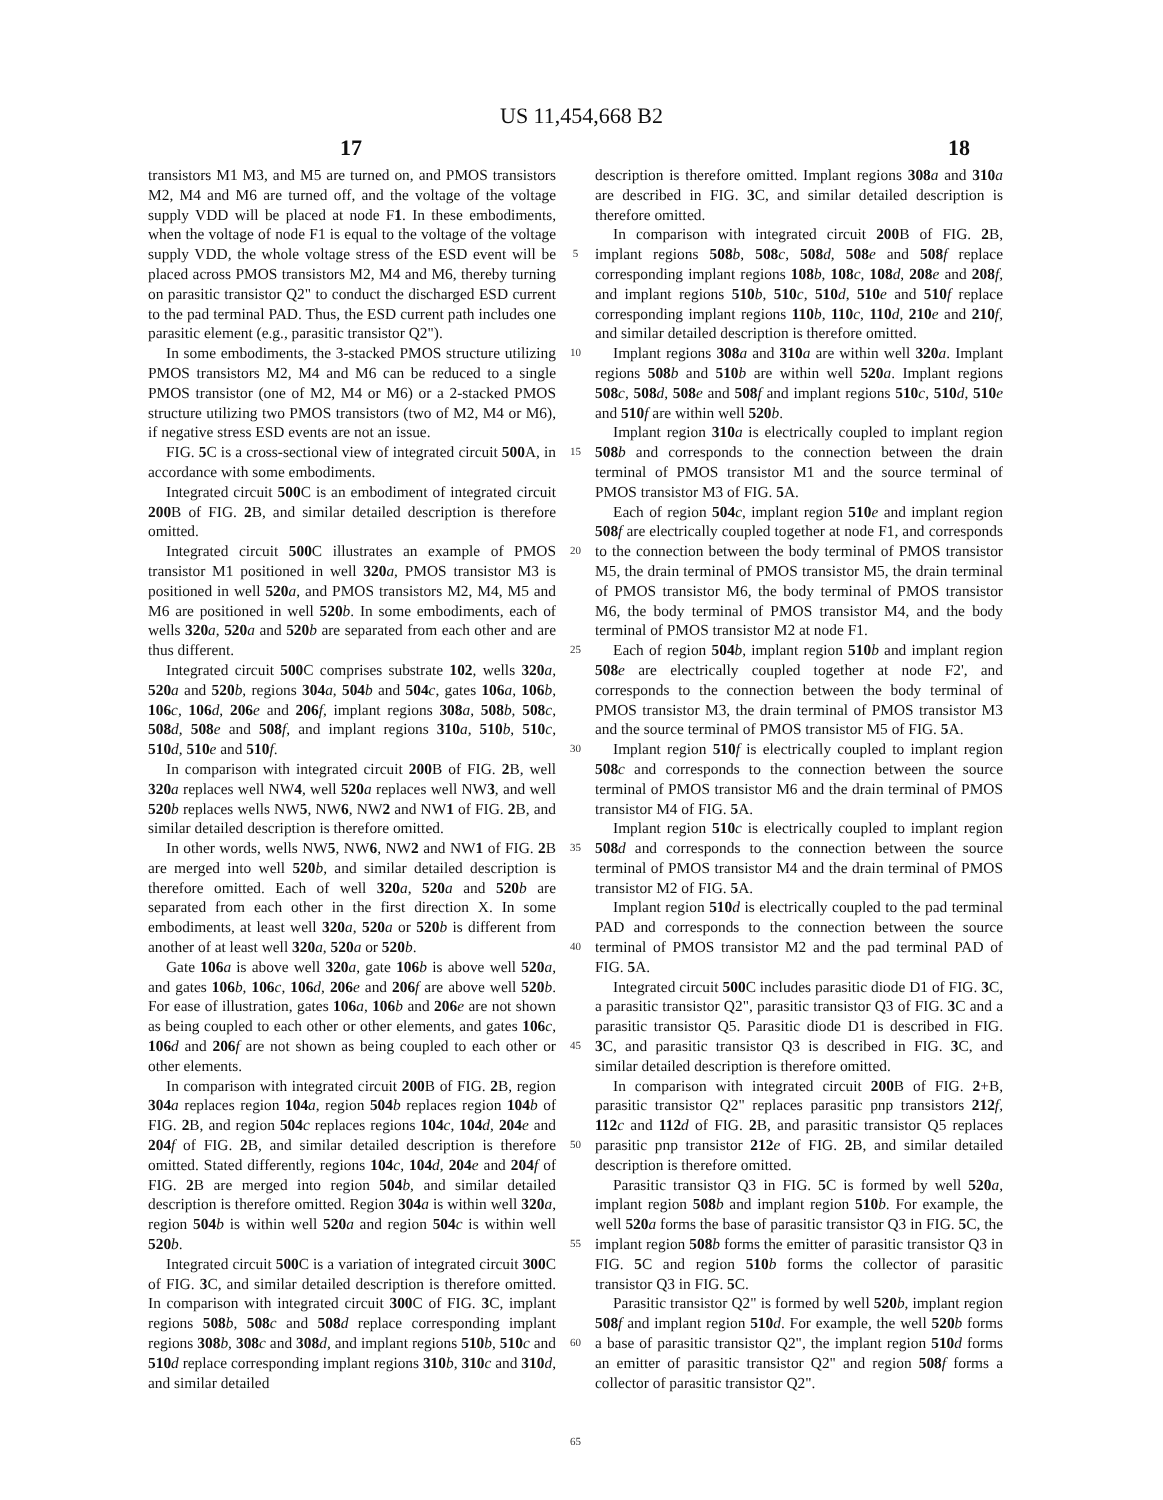US 11,454,668 B2
17 18
transistors M1 M3, and M5 are turned on, and PMOS transistors M2, M4 and M6 are turned off, and the voltage of the voltage supply VDD will be placed at node F1. In these embodiments, when the voltage of node F1 is equal to the voltage of the voltage supply VDD, the whole voltage stress of the ESD event will be placed across PMOS transistors M2, M4 and M6, thereby turning on parasitic transistor Q2" to conduct the discharged ESD current to the pad terminal PAD. Thus, the ESD current path includes one parasitic element (e.g., parasitic transistor Q2").
In some embodiments, the 3-stacked PMOS structure utilizing PMOS transistors M2, M4 and M6 can be reduced to a single PMOS transistor (one of M2, M4 or M6) or a 2-stacked PMOS structure utilizing two PMOS transistors (two of M2, M4 or M6), if negative stress ESD events are not an issue.
FIG. 5 C is a cross-sectional view of integrated circuit 500 A, in accordance with some embodiments.
Integrated circuit 500 C is an embodiment of integrated circuit 200 B of FIG. 2 B, and similar detailed description is therefore omitted.
Integrated circuit 500 C illustrates an example of PMOS transistor M1 positioned in well 320 a, PMOS transistor M3 is positioned in well 520 a, and PMOS transistors M2, M4, M5 and M6 are positioned in well 520 b. In some embodiments, each of wells 320 a, 520 a and 520 b are separated from each other and are thus different.
Integrated circuit 500 C comprises substrate 102, wells 320 a, 520 a and 520 b, regions 304 a, 504 b and 504 c, gates 106 a, 106 b, 106 c, 106 d, 206 e and 206 f, implant regions 308 a, 508 b, 508 c, 508 d, 508 e and 508 f, and implant regions 310 a, 510 b, 510 c, 510 d, 510 e and 510 f.
In comparison with integrated circuit 200 B of FIG. 2 B, well 320 a replaces well NW4, well 520 a replaces well NW3, and well 520 b replaces wells NW5, NW6, NW2 and NW1 of FIG. 2 B, and similar detailed description is therefore omitted.
In other words, wells NW5, NW6, NW2 and NW1 of FIG. 2 B are merged into well 520 b, and similar detailed description is therefore omitted. Each of well 320 a, 520 a and 520 b are separated from each other in the first direction X. In some embodiments, at least well 320 a, 520 a or 520 b is different from another of at least well 320 a, 520 a or 520 b.
Gate 106 a is above well 320 a, gate 106 b is above well 520 a, and gates 106 b, 106 c, 106 d, 206 e and 206 f are above well 520 b. For ease of illustration, gates 106 a, 106 b and 206 e are not shown as being coupled to each other or other elements, and gates 106 c, 106 d and 206 f are not shown as being coupled to each other or other elements.
In comparison with integrated circuit 200 B of FIG. 2 B, region 304 a replaces region 104 a, region 504 b replaces region 104 b of FIG. 2 B, and region 504 c replaces regions 104 c, 104 d, 204 e and 204 f of FIG. 2 B, and similar detailed description is therefore omitted. Stated differently, regions 104 c, 104 d, 204 e and 204 f of FIG. 2 B are merged into region 504 b, and similar detailed description is therefore omitted. Region 304 a is within well 320 a, region 504 b is within well 520 a and region 504 c is within well 520 b.
Integrated circuit 500 C is a variation of integrated circuit 300 C of FIG. 3 C, and similar detailed description is therefore omitted. In comparison with integrated circuit 300 C of FIG. 3 C, implant regions 508 b, 508 c and 508 d replace corresponding implant regions 308 b, 308 c and 308 d, and implant regions 510 b, 510 c and 510 d replace corresponding implant regions 310 b, 310 c and 310 d, and similar detailed
5
10
15
20
25
30
35
40
45
50
55
60
65
description is therefore omitted. Implant regions 308 a and 310 a are described in FIG. 3 C, and similar detailed description is therefore omitted.
In comparison with integrated circuit 200 B of FIG. 2 B, implant regions 508 b, 508 c, 508 d, 508 e and 508 f replace corresponding implant regions 108 b, 108 c, 108 d, 208 e and 208 f, and implant regions 510 b, 510 c, 510 d, 510 e and 510 f replace corresponding implant regions 110 b, 110 c, 110 d, 210 e and 210 f, and similar detailed description is therefore omitted.
Implant regions 308 a and 310 a are within well 320 a. Implant regions 508 b and 510 b are within well 520 a. Implant regions 508 c, 508 d, 508 e and 508 f and implant regions 510 c, 510 d, 510 e and 510 f are within well 520 b.
Implant region 310 a is electrically coupled to implant region 508 b and corresponds to the connection between the drain terminal of PMOS transistor M1 and the source terminal of PMOS transistor M3 of FIG. 5 A.
Each of region 504 c, implant region 510 e and implant region 508 f are electrically coupled together at node F1, and corresponds to the connection between the body terminal of PMOS transistor M5, the drain terminal of PMOS transistor M5, the drain terminal of PMOS transistor M6, the body terminal of PMOS transistor M6, the body terminal of PMOS transistor M4, and the body terminal of PMOS transistor M2 at node F1.
Each of region 504 b, implant region 510 b and implant region 508 e are electrically coupled together at node F2', and corresponds to the connection between the body terminal of PMOS transistor M3, the drain terminal of PMOS transistor M3 and the source terminal of PMOS transistor M5 of FIG. 5 A.
Implant region 510 f is electrically coupled to implant region 508 c and corresponds to the connection between the source terminal of PMOS transistor M6 and the drain terminal of PMOS transistor M4 of FIG. 5 A.
Implant region 510 c is electrically coupled to implant region 508 d and corresponds to the connection between the source terminal of PMOS transistor M4 and the drain terminal of PMOS transistor M2 of FIG. 5 A.
Implant region 510 d is electrically coupled to the pad terminal PAD and corresponds to the connection between the source terminal of PMOS transistor M2 and the pad terminal PAD of FIG. 5 A.
Integrated circuit 500 C includes parasitic diode D1 of FIG. 3 C, a parasitic transistor Q2", parasitic transistor Q3 of FIG. 3 C and a parasitic transistor Q5. Parasitic diode D1 is described in FIG. 3 C, and parasitic transistor Q3 is described in FIG. 3 C, and similar detailed description is therefore omitted.
In comparison with integrated circuit 200 B of FIG. 2+B, parasitic transistor Q2" replaces parasitic pnp transistors 212 f, 112 c and 112 d of FIG. 2 B, and parasitic transistor Q5 replaces parasitic pnp transistor 212 e of FIG. 2 B, and similar detailed description is therefore omitted.
Parasitic transistor Q3 in FIG. 5 C is formed by well 520 a, implant region 508 b and implant region 510 b. For example, the well 520 a forms the base of parasitic transistor Q3 in FIG. 5 C, the implant region 508 b forms the emitter of parasitic transistor Q3 in FIG. 5 C and region 510 b forms the collector of parasitic transistor Q3 in FIG. 5 C.
Parasitic transistor Q2" is formed by well 520 b, implant region 508 f and implant region 510 d. For example, the well 520 b forms a base of parasitic transistor Q2", the implant region 510 d forms an emitter of parasitic transistor Q2" and region 508 f forms a collector of parasitic transistor Q2".